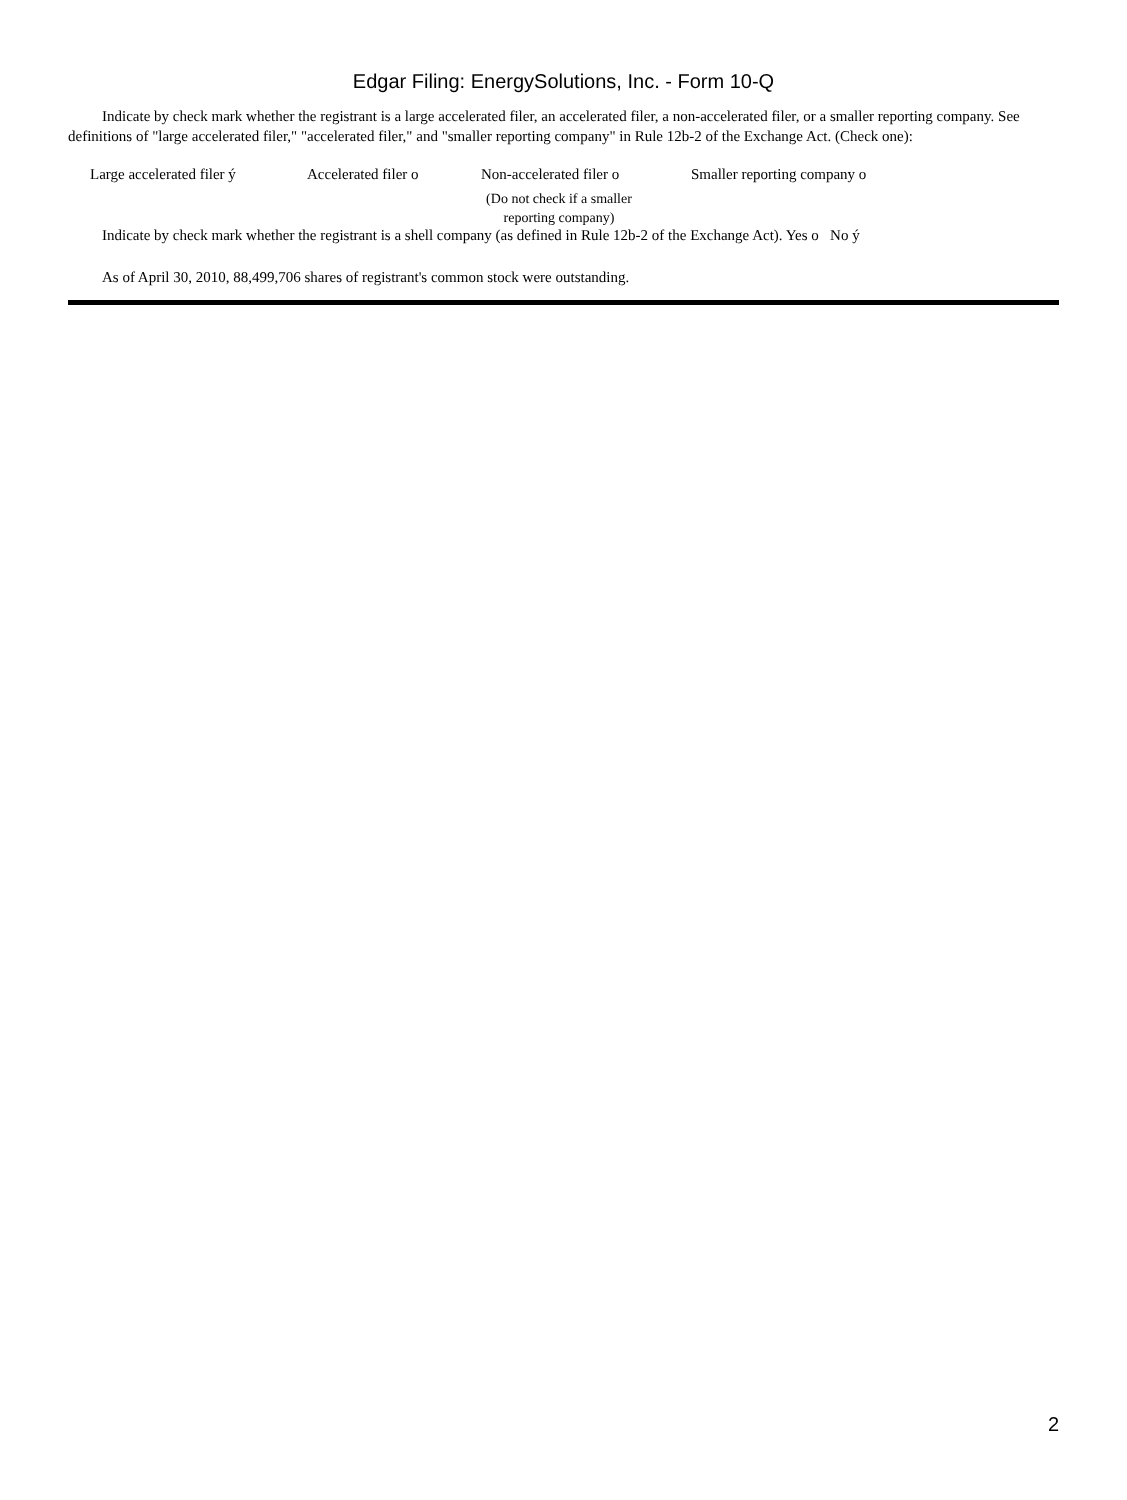Edgar Filing: EnergySolutions, Inc. - Form 10-Q
Indicate by check mark whether the registrant is a large accelerated filer, an accelerated filer, a non-accelerated filer, or a smaller reporting company. See definitions of "large accelerated filer," "accelerated filer," and "smaller reporting company" in Rule 12b-2 of the Exchange Act. (Check one):
Large accelerated filer ý
Accelerated filer o Non-accelerated filer o Smaller reporting company o
(Do not check if a smaller reporting company)
Indicate by check mark whether the registrant is a shell company (as defined in Rule 12b-2 of the Exchange Act). Yes o No ý
As of April 30, 2010, 88,499,706 shares of registrant's common stock were outstanding.
2